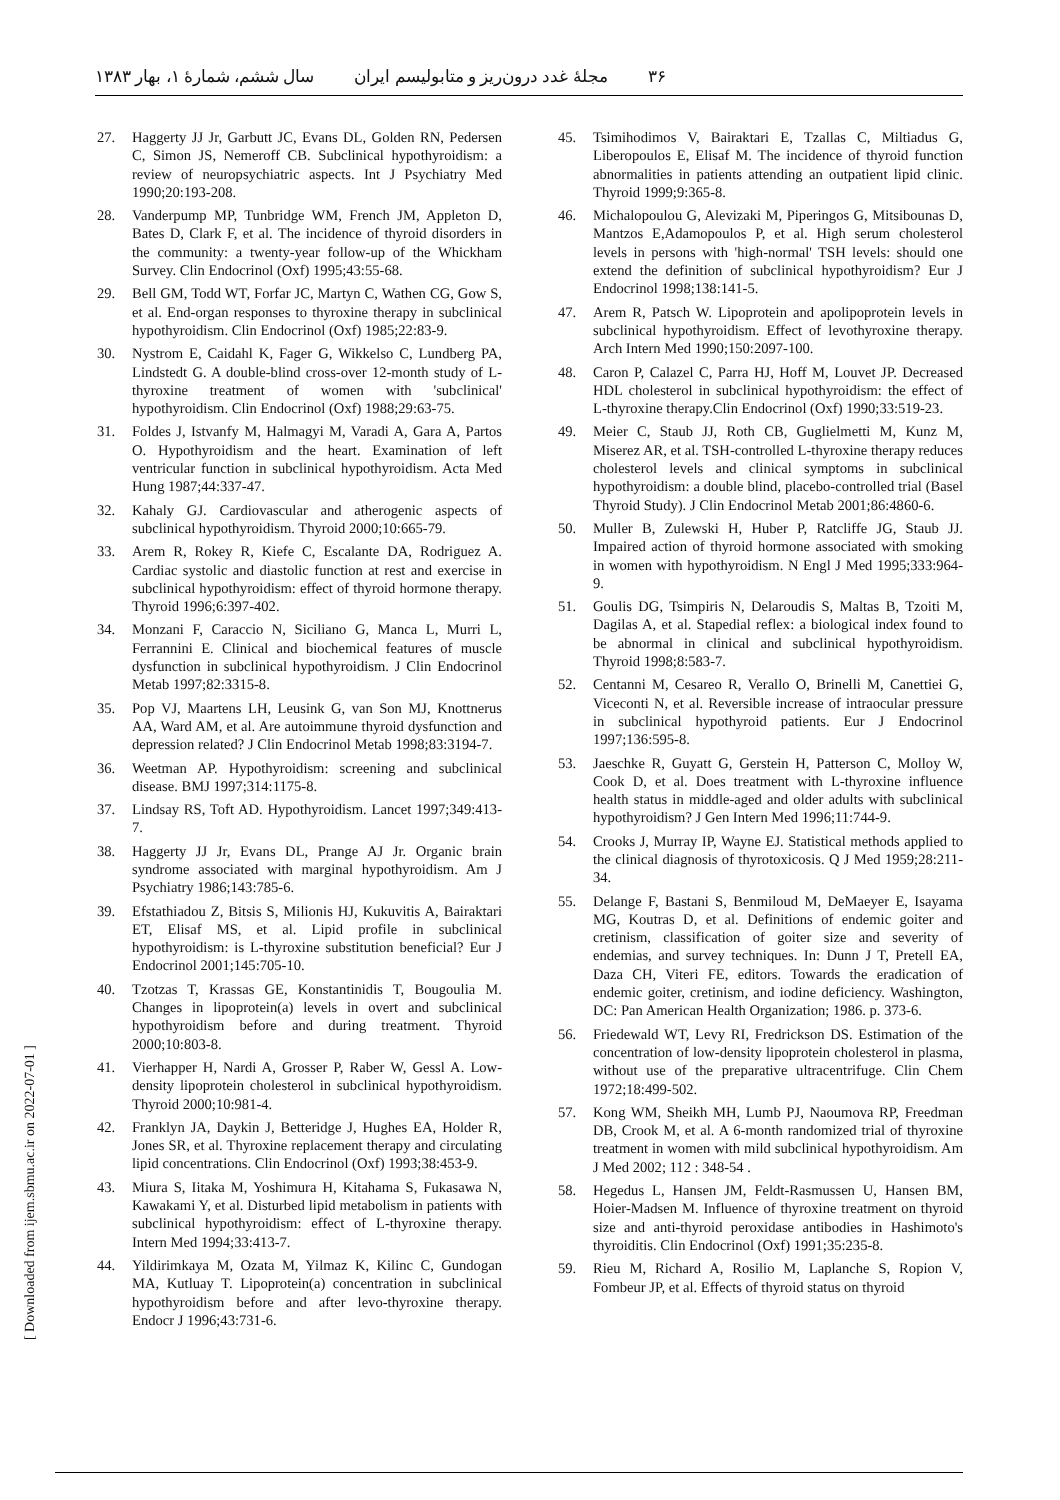۳۶ مجلهٔ غدد درون‌ریز و متابولیسم ایران سال ششم، شمارهٔ ۱، بهار ۱۳۸۳
27. Haggerty JJ Jr, Garbutt JC, Evans DL, Golden RN, Pedersen C, Simon JS, Nemeroff CB. Subclinical hypothyroidism: a review of neuropsychiatric aspects. Int J Psychiatry Med 1990;20:193-208.
28. Vanderpump MP, Tunbridge WM, French JM, Appleton D, Bates D, Clark F, et al. The incidence of thyroid disorders in the community: a twenty-year follow-up of the Whickham Survey. Clin Endocrinol (Oxf) 1995;43:55-68.
29. Bell GM, Todd WT, Forfar JC, Martyn C, Wathen CG, Gow S, et al. End-organ responses to thyroxine therapy in subclinical hypothyroidism. Clin Endocrinol (Oxf) 1985;22:83-9.
30. Nystrom E, Caidahl K, Fager G, Wikkelso C, Lundberg PA, Lindstedt G. A double-blind cross-over 12-month study of L-thyroxine treatment of women with 'subclinical' hypothyroidism. Clin Endocrinol (Oxf) 1988;29:63-75.
31. Foldes J, Istvanfy M, Halmagyi M, Varadi A, Gara A, Partos O. Hypothyroidism and the heart. Examination of left ventricular function in subclinical hypothyroidism. Acta Med Hung 1987;44:337-47.
32. Kahaly GJ. Cardiovascular and atherogenic aspects of subclinical hypothyroidism. Thyroid 2000;10:665-79.
33. Arem R, Rokey R, Kiefe C, Escalante DA, Rodriguez A. Cardiac systolic and diastolic function at rest and exercise in subclinical hypothyroidism: effect of thyroid hormone therapy. Thyroid 1996;6:397-402.
34. Monzani F, Caraccio N, Siciliano G, Manca L, Murri L, Ferrannini E. Clinical and biochemical features of muscle dysfunction in subclinical hypothyroidism. J Clin Endocrinol Metab 1997;82:3315-8.
35. Pop VJ, Maartens LH, Leusink G, van Son MJ, Knottnerus AA, Ward AM, et al. Are autoimmune thyroid dysfunction and depression related? J Clin Endocrinol Metab 1998;83:3194-7.
36. Weetman AP. Hypothyroidism: screening and subclinical disease. BMJ 1997;314:1175-8.
37. Lindsay RS, Toft AD. Hypothyroidism. Lancet 1997;349:413-7.
38. Haggerty JJ Jr, Evans DL, Prange AJ Jr. Organic brain syndrome associated with marginal hypothyroidism. Am J Psychiatry 1986;143:785-6.
39. Efstathiadou Z, Bitsis S, Milionis HJ, Kukuvitis A, Bairaktari ET, Elisaf MS, et al. Lipid profile in subclinical hypothyroidism: is L-thyroxine substitution beneficial? Eur J Endocrinol 2001;145:705-10.
40. Tzotzas T, Krassas GE, Konstantinidis T, Bougoulia M. Changes in lipoprotein(a) levels in overt and subclinical hypothyroidism before and during treatment. Thyroid 2000;10:803-8.
41. Vierhapper H, Nardi A, Grosser P, Raber W, Gessl A. Low-density lipoprotein cholesterol in subclinical hypothyroidism. Thyroid 2000;10:981-4.
42. Franklyn JA, Daykin J, Betteridge J, Hughes EA, Holder R, Jones SR, et al. Thyroxine replacement therapy and circulating lipid concentrations. Clin Endocrinol (Oxf) 1993;38:453-9.
43. Miura S, Iitaka M, Yoshimura H, Kitahama S, Fukasawa N, Kawakami Y, et al. Disturbed lipid metabolism in patients with subclinical hypothyroidism: effect of L-thyroxine therapy. Intern Med 1994;33:413-7.
44. Yildirimkaya M, Ozata M, Yilmaz K, Kilinc C, Gundogan MA, Kutluay T. Lipoprotein(a) concentration in subclinical hypothyroidism before and after levo-thyroxine therapy. Endocr J 1996;43:731-6.
45. Tsimihodimos V, Bairaktari E, Tzallas C, Miltiadus G, Liberopoulos E, Elisaf M. The incidence of thyroid function abnormalities in patients attending an outpatient lipid clinic. Thyroid 1999;9:365-8.
46. Michalopoulou G, Alevizaki M, Piperingos G, Mitsibounas D, Mantzos E,Adamopoulos P, et al. High serum cholesterol levels in persons with 'high-normal' TSH levels: should one extend the definition of subclinical hypothyroidism? Eur J Endocrinol 1998;138:141-5.
47. Arem R, Patsch W. Lipoprotein and apolipoprotein levels in subclinical hypothyroidism. Effect of levothyroxine therapy. Arch Intern Med 1990;150:2097-100.
48. Caron P, Calazel C, Parra HJ, Hoff M, Louvet JP. Decreased HDL cholesterol in subclinical hypothyroidism: the effect of L-thyroxine therapy.Clin Endocrinol (Oxf) 1990;33:519-23.
49. Meier C, Staub JJ, Roth CB, Guglielmetti M, Kunz M, Miserez AR, et al. TSH-controlled L-thyroxine therapy reduces cholesterol levels and clinical symptoms in subclinical hypothyroidism: a double blind, placebo-controlled trial (Basel Thyroid Study). J Clin Endocrinol Metab 2001;86:4860-6.
50. Muller B, Zulewski H, Huber P, Ratcliffe JG, Staub JJ. Impaired action of thyroid hormone associated with smoking in women with hypothyroidism. N Engl J Med 1995;333:964-9.
51. Goulis DG, Tsimpiris N, Delaroudis S, Maltas B, Tzoiti M, Dagilas A, et al. Stapedial reflex: a biological index found to be abnormal in clinical and subclinical hypothyroidism. Thyroid 1998;8:583-7.
52. Centanni M, Cesareo R, Verallo O, Brinelli M, Canettiei G, Viceconti N, et al. Reversible increase of intraocular pressure in subclinical hypothyroid patients. Eur J Endocrinol 1997;136:595-8.
53. Jaeschke R, Guyatt G, Gerstein H, Patterson C, Molloy W, Cook D, et al. Does treatment with L-thyroxine influence health status in middle-aged and older adults with subclinical hypothyroidism? J Gen Intern Med 1996;11:744-9.
54. Crooks J, Murray IP, Wayne EJ. Statistical methods applied to the clinical diagnosis of thyrotoxicosis. Q J Med 1959;28:211-34.
55. Delange F, Bastani S, Benmiloud M, DeMaeyer E, Isayama MG, Koutras D, et al. Definitions of endemic goiter and cretinism, classification of goiter size and severity of endemias, and survey techniques. In: Dunn J T, Pretell EA, Daza CH, Viteri FE, editors. Towards the eradication of endemic goiter, cretinism, and iodine deficiency. Washington, DC: Pan American Health Organization; 1986. p. 373-6.
56. Friedewald WT, Levy RI, Fredrickson DS. Estimation of the concentration of low-density lipoprotein cholesterol in plasma, without use of the preparative ultracentrifuge. Clin Chem 1972;18:499-502.
57. Kong WM, Sheikh MH, Lumb PJ, Naoumova RP, Freedman DB, Crook M, et al. A 6-month randomized trial of thyroxine treatment in women with mild subclinical hypothyroidism. Am J Med 2002; 112 : 348-54 .
58. Hegedus L, Hansen JM, Feldt-Rasmussen U, Hansen BM, Hoier-Madsen M. Influence of thyroxine treatment on thyroid size and anti-thyroid peroxidase antibodies in Hashimoto's thyroiditis. Clin Endocrinol (Oxf) 1991;35:235-8.
59. Rieu M, Richard A, Rosilio M, Laplanche S, Ropion V, Fombeur JP, et al. Effects of thyroid status on thyroid
[ Downloaded from ijem.sbmu.ac.ir on 2022-07-01 ]